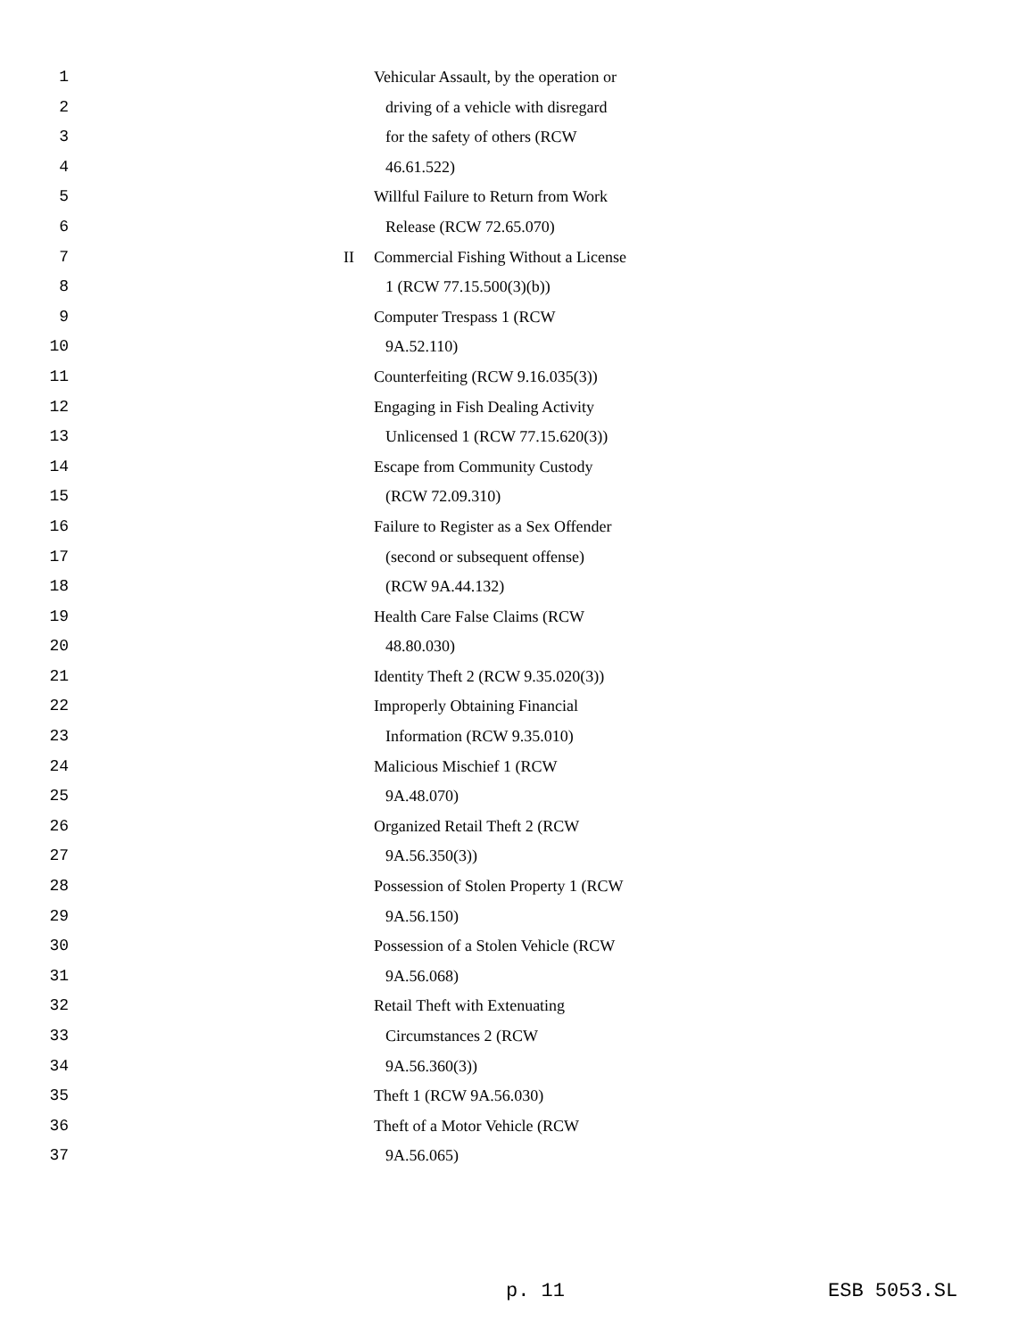1 Vehicular Assault, by the operation or
2 driving of a vehicle with disregard
3 for the safety of others (RCW
4 46.61.522)
5 Willful Failure to Return from Work
6 Release (RCW 72.65.070)
7 II Commercial Fishing Without a License
8 1 (RCW 77.15.500(3)(b))
9 Computer Trespass 1 (RCW
10 9A.52.110)
11 Counterfeiting (RCW 9.16.035(3))
12 Engaging in Fish Dealing Activity
13 Unlicensed 1 (RCW 77.15.620(3))
14 Escape from Community Custody
15 (RCW 72.09.310)
16 Failure to Register as a Sex Offender
17 (second or subsequent offense)
18 (RCW 9A.44.132)
19 Health Care False Claims (RCW
20 48.80.030)
21 Identity Theft 2 (RCW 9.35.020(3))
22 Improperly Obtaining Financial
23 Information (RCW 9.35.010)
24 Malicious Mischief 1 (RCW
25 9A.48.070)
26 Organized Retail Theft 2 (RCW
27 9A.56.350(3))
28 Possession of Stolen Property 1 (RCW
29 9A.56.150)
30 Possession of a Stolen Vehicle (RCW
31 9A.56.068)
32 Retail Theft with Extenuating
33 Circumstances 2 (RCW
34 9A.56.360(3))
35 Theft 1 (RCW 9A.56.030)
36 Theft of a Motor Vehicle (RCW
37 9A.56.065)
p. 11 ESB 5053.SL